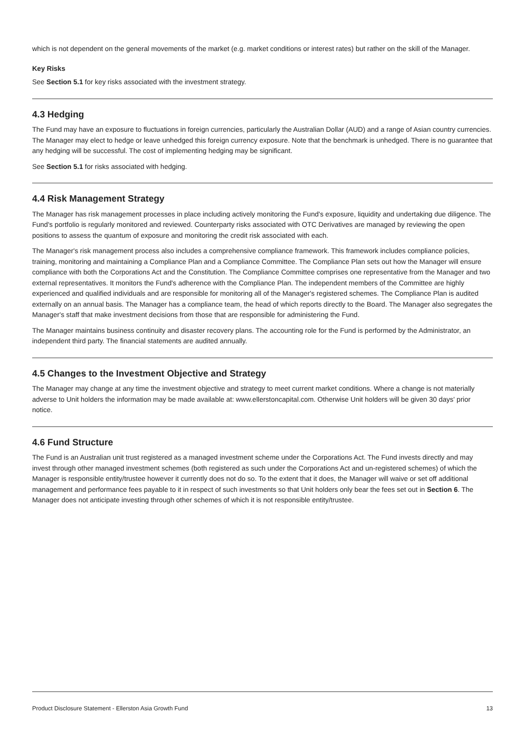which is not dependent on the general movements of the market (e.g. market conditions or interest rates) but rather on the skill of the Manager.
Key Risks
See Section 5.1 for key risks associated with the investment strategy.
4.3 Hedging
The Fund may have an exposure to fluctuations in foreign currencies, particularly the Australian Dollar (AUD) and a range of Asian country currencies. The Manager may elect to hedge or leave unhedged this foreign currency exposure. Note that the benchmark is unhedged. There is no guarantee that any hedging will be successful. The cost of implementing hedging may be significant.
See Section 5.1 for risks associated with hedging.
4.4 Risk Management Strategy
The Manager has risk management processes in place including actively monitoring the Fund's exposure, liquidity and undertaking due diligence. The Fund's portfolio is regularly monitored and reviewed. Counterparty risks associated with OTC Derivatives are managed by reviewing the open positions to assess the quantum of exposure and monitoring the credit risk associated with each.
The Manager's risk management process also includes a comprehensive compliance framework. This framework includes compliance policies, training, monitoring and maintaining a Compliance Plan and a Compliance Committee. The Compliance Plan sets out how the Manager will ensure compliance with both the Corporations Act and the Constitution. The Compliance Committee comprises one representative from the Manager and two external representatives. It monitors the Fund's adherence with the Compliance Plan. The independent members of the Committee are highly experienced and qualified individuals and are responsible for monitoring all of the Manager's registered schemes. The Compliance Plan is audited externally on an annual basis. The Manager has a compliance team, the head of which reports directly to the Board. The Manager also segregates the Manager's staff that make investment decisions from those that are responsible for administering the Fund.
The Manager maintains business continuity and disaster recovery plans. The accounting role for the Fund is performed by the Administrator, an independent third party. The financial statements are audited annually.
4.5 Changes to the Investment Objective and Strategy
The Manager may change at any time the investment objective and strategy to meet current market conditions. Where a change is not materially adverse to Unit holders the information may be made available at: www.ellerstoncapital.com. Otherwise Unit holders will be given 30 days' prior notice.
4.6 Fund Structure
The Fund is an Australian unit trust registered as a managed investment scheme under the Corporations Act. The Fund invests directly and may invest through other managed investment schemes (both registered as such under the Corporations Act and un-registered schemes) of which the Manager is responsible entity/trustee however it currently does not do so. To the extent that it does, the Manager will waive or set off additional management and performance fees payable to it in respect of such investments so that Unit holders only bear the fees set out in Section 6. The Manager does not anticipate investing through other schemes of which it is not responsible entity/trustee.
Product Disclosure Statement - Ellerston Asia Growth Fund 13